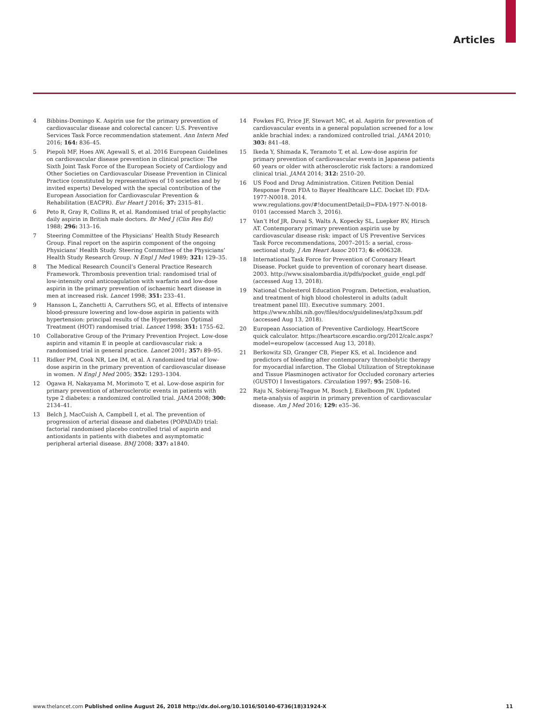Articles
4 Bibbins-Domingo K. Aspirin use for the primary prevention of cardiovascular disease and colorectal cancer: U.S. Preventive Services Task Force recommendation statement. Ann Intern Med 2016; 164: 836–45.
5 Piepoli MF, Hoes AW, Agewall S, et al. 2016 European Guidelines on cardiovascular disease prevention in clinical practice: The Sixth Joint Task Force of the European Society of Cardiology and Other Societies on Cardiovascular Disease Prevention in Clinical Practice (constituted by representatives of 10 societies and by invited experts) Developed with the special contribution of the European Association for Cardiovascular Prevention & Rehabilitation (EACPR). Eur Heart J 2016; 37: 2315–81.
6 Peto R, Gray R, Collins R, et al. Randomised trial of prophylactic daily aspirin in British male doctors. Br Med J (Clin Res Ed) 1988; 296: 313–16.
7 Steering Committee of the Physicians’ Health Study Research Group. Final report on the aspirin component of the ongoing Physicians’ Health Study. Steering Committee of the Physicians’ Health Study Research Group. N Engl J Med 1989; 321: 129–35.
8 The Medical Research Council’s General Practice Research Framework. Thrombosis prevention trial: randomised trial of low-intensity oral anticoagulation with warfarin and low-dose aspirin in the primary prevention of ischaemic heart disease in men at increased risk. Lancet 1998; 351: 233–41.
9 Hansson L, Zanchetti A, Carruthers SG, et al. Effects of intensive blood-pressure lowering and low-dose aspirin in patients with hypertension: principal results of the Hypertension Optimal Treatment (HOT) randomised trial. Lancet 1998; 351: 1755–62.
10 Collaborative Group of the Primary Prevention Project. Low-dose aspirin and vitamin E in people at cardiovascular risk: a randomised trial in general practice. Lancet 2001; 357: 89–95.
11 Ridker PM, Cook NR, Lee IM, et al. A randomized trial of low-dose aspirin in the primary prevention of cardiovascular disease in women. N Engl J Med 2005; 352: 1293–1304.
12 Ogawa H, Nakayama M, Morimoto T, et al. Low-dose aspirin for primary prevention of atherosclerotic events in patients with type 2 diabetes: a randomized controlled trial. JAMA 2008; 300: 2134–41.
13 Belch J, MacCuish A, Campbell I, et al. The prevention of progression of arterial disease and diabetes (POPADAD) trial: factorial randomised placebo controlled trial of aspirin and antioxidants in patients with diabetes and asymptomatic peripheral arterial disease. BMJ 2008; 337: a1840.
14 Fowkes FG, Price JF, Stewart MC, et al. Aspirin for prevention of cardiovascular events in a general population screened for a low ankle brachial index: a randomized controlled trial. JAMA 2010; 303: 841–48.
15 Ikeda Y, Shimada K, Teramoto T, et al. Low-dose aspirin for primary prevention of cardiovascular events in Japanese patients 60 years or older with atherosclerotic risk factors: a randomized clinical trial. JAMA 2014; 312: 2510–20.
16 US Food and Drug Administration. Citizen Petition Denial Response From FDA to Bayer Healthcare LLC. Docket ID: FDA-1977-N0018. 2014. www.regulations.gov/#!documentDetail;D=FDA-1977-N-0018-0101 (accessed March 3, 2016).
17 Van’t Hof JR, Duval S, Walts A, Kopecky SL, Luepker RV, Hirsch AT. Contemporary primary prevention aspirin use by cardiovascular disease risk: impact of US Preventive Services Task Force recommendations, 2007–2015: a serial, cross-sectional study. J Am Heart Assoc 20173; 6: e006328.
18 International Task Force for Prevention of Coronary Heart Disease. Pocket guide to prevention of coronary heart disease. 2003. http://www.sisalombardia.it/pdfs/pocket_guide_engl.pdf (accessed Aug 13, 2018).
19 National Cholesterol Education Program. Detection, evaluation, and treatment of high blood cholesterol in adults (adult treatment panel III). Executive summary. 2001. https://www.nhlbi.nih.gov/files/docs/guidelines/atp3xsum.pdf (accessed Aug 13, 2018).
20 European Association of Preventive Cardiology. HeartScore quick calculator. https://heartscore.escardio.org/2012/calc.aspx?model=europelow (accessed Aug 13, 2018).
21 Berkowitz SD, Granger CB, Pieper KS, et al. Incidence and predictors of bleeding after contemporary thrombolytic therapy for myocardial infarction. The Global Utilization of Streptokinase and Tissue Plasminogen activator for Occluded coronary arteries (GUSTO) I Investigators. Circulation 1997; 95: 2508–16.
22 Raju N, Sobieraj-Teague M, Bosch J, Eikelboom JW. Updated meta-analysis of aspirin in primary prevention of cardiovascular disease. Am J Med 2016; 129: e35–36.
www.thelancet.com Published online August 26, 2018 http://dx.doi.org/10.1016/S0140-6736(18)31924-X 11